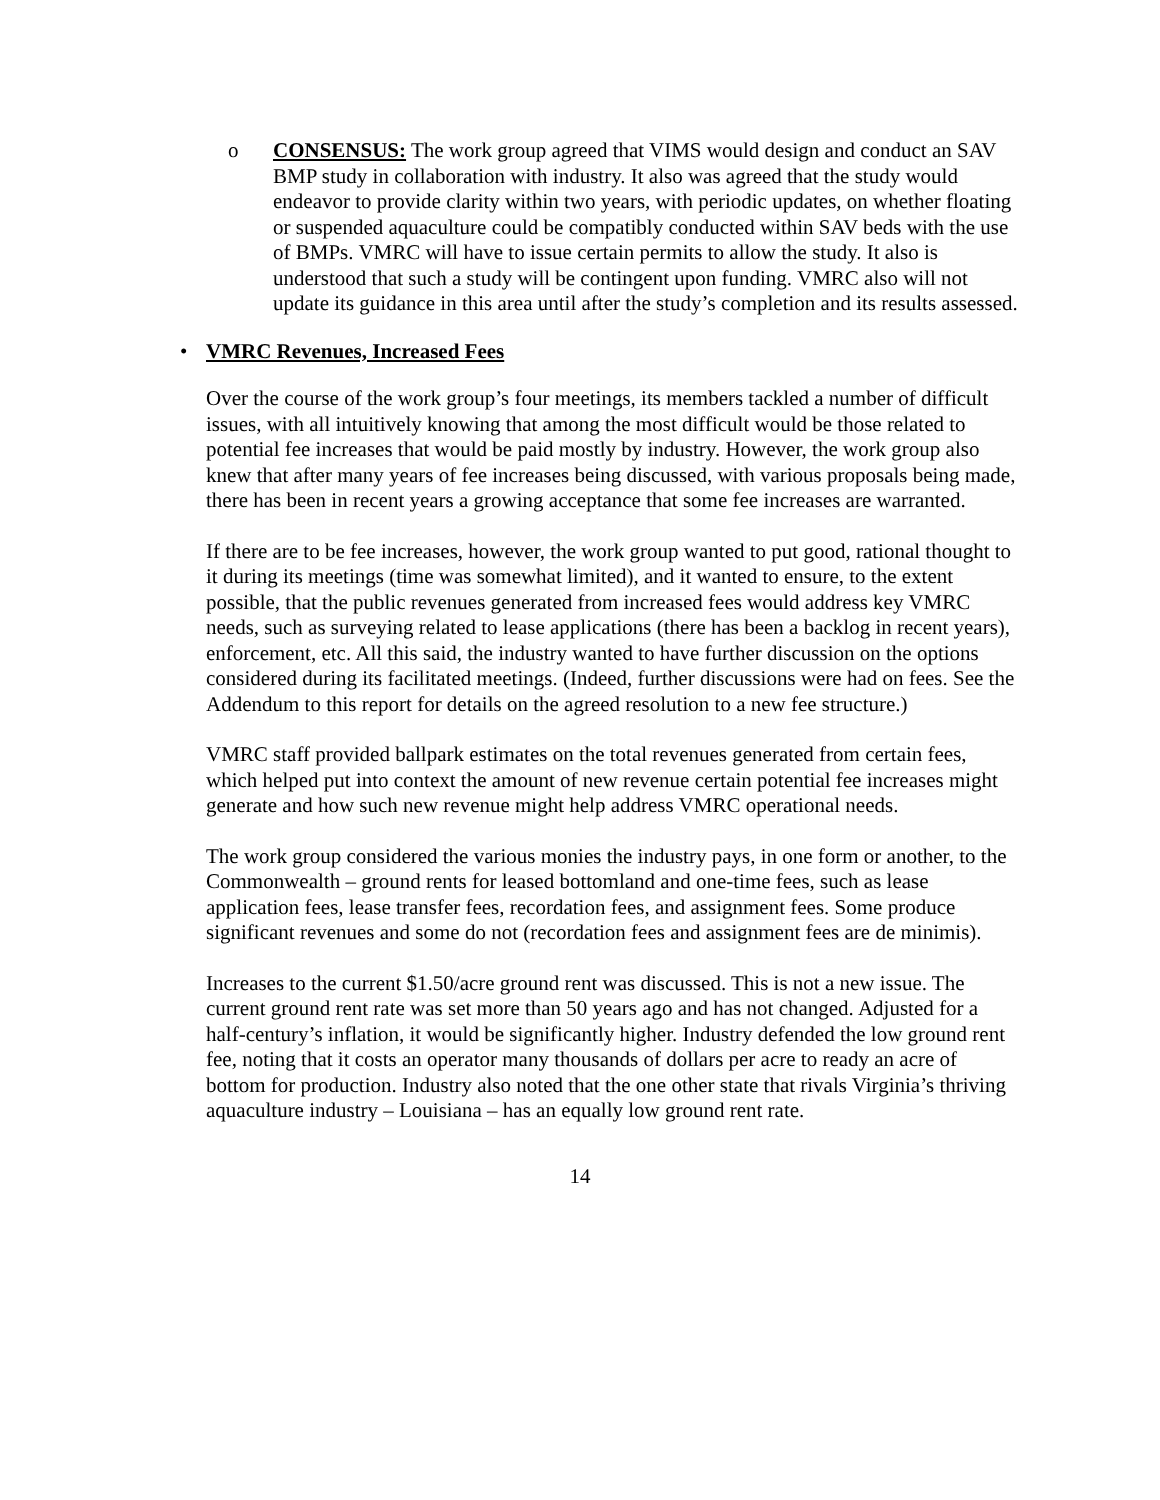o CONSENSUS: The work group agreed that VIMS would design and conduct an SAV BMP study in collaboration with industry. It also was agreed that the study would endeavor to provide clarity within two years, with periodic updates, on whether floating or suspended aquaculture could be compatibly conducted within SAV beds with the use of BMPs. VMRC will have to issue certain permits to allow the study. It also is understood that such a study will be contingent upon funding. VMRC also will not update its guidance in this area until after the study’s completion and its results assessed.
• VMRC Revenues, Increased Fees
Over the course of the work group’s four meetings, its members tackled a number of difficult issues, with all intuitively knowing that among the most difficult would be those related to potential fee increases that would be paid mostly by industry. However, the work group also knew that after many years of fee increases being discussed, with various proposals being made, there has been in recent years a growing acceptance that some fee increases are warranted.
If there are to be fee increases, however, the work group wanted to put good, rational thought to it during its meetings (time was somewhat limited), and it wanted to ensure, to the extent possible, that the public revenues generated from increased fees would address key VMRC needs, such as surveying related to lease applications (there has been a backlog in recent years), enforcement, etc. All this said, the industry wanted to have further discussion on the options considered during its facilitated meetings. (Indeed, further discussions were had on fees. See the Addendum to this report for details on the agreed resolution to a new fee structure.)
VMRC staff provided ballpark estimates on the total revenues generated from certain fees, which helped put into context the amount of new revenue certain potential fee increases might generate and how such new revenue might help address VMRC operational needs.
The work group considered the various monies the industry pays, in one form or another, to the Commonwealth – ground rents for leased bottomland and one-time fees, such as lease application fees, lease transfer fees, recordation fees, and assignment fees. Some produce significant revenues and some do not (recordation fees and assignment fees are de minimis).
Increases to the current $1.50/acre ground rent was discussed. This is not a new issue. The current ground rent rate was set more than 50 years ago and has not changed. Adjusted for a half-century’s inflation, it would be significantly higher. Industry defended the low ground rent fee, noting that it costs an operator many thousands of dollars per acre to ready an acre of bottom for production. Industry also noted that the one other state that rivals Virginia’s thriving aquaculture industry – Louisiana – has an equally low ground rent rate.
14